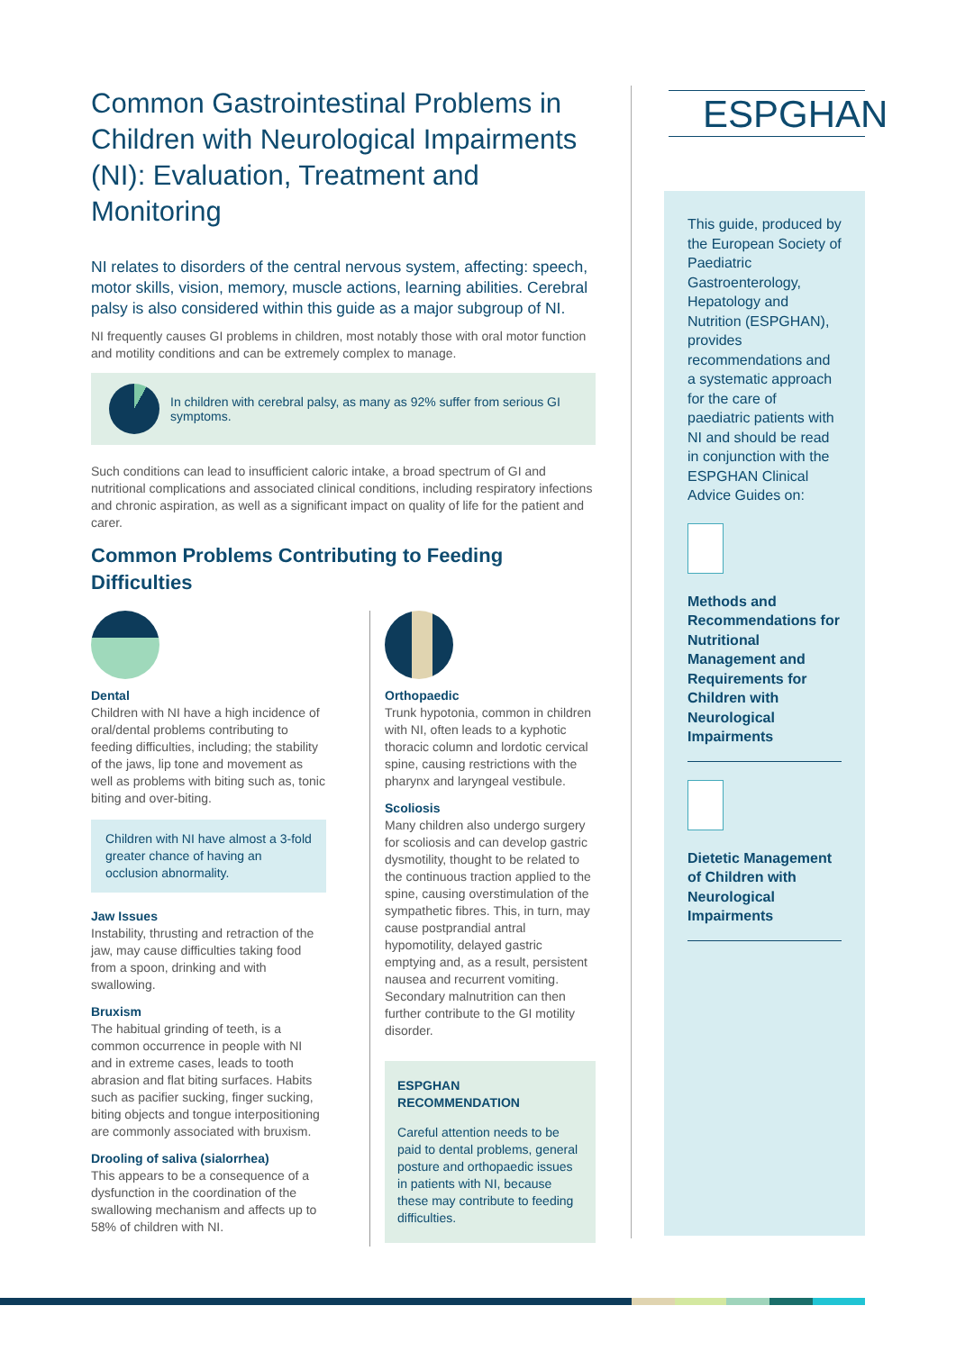ESPGHAN
Common Gastrointestinal Problems in Children with Neurological Impairments (NI): Evaluation, Treatment and Monitoring
NI relates to disorders of the central nervous system, affecting: speech, motor skills, vision, memory, muscle actions, learning abilities. Cerebral palsy is also considered within this guide as a major subgroup of NI.
NI frequently causes GI problems in children, most notably those with oral motor function and motility conditions and can be extremely complex to manage.
In children with cerebral palsy, as many as 92% suffer from serious GI symptoms.
Such conditions can lead to insufficient caloric intake, a broad spectrum of GI and nutritional complications and associated clinical conditions, including respiratory infections and chronic aspiration, as well as a significant impact on quality of life for the patient and carer.
Common Problems Contributing to Feeding Difficulties
Dental
Children with NI have a high incidence of oral/dental problems contributing to feeding difficulties, including; the stability of the jaws, lip tone and movement as well as problems with biting such as, tonic biting and over-biting.
Children with NI have almost a 3-fold greater chance of having an occlusion abnormality.
Jaw Issues
Instability, thrusting and retraction of the jaw, may cause difficulties taking food from a spoon, drinking and with swallowing.
Bruxism
The habitual grinding of teeth, is a common occurrence in people with NI and in extreme cases, leads to tooth abrasion and flat biting surfaces. Habits such as pacifier sucking, finger sucking, biting objects and tongue interpositioning are commonly associated with bruxism.
Drooling of saliva (sialorrhea)
This appears to be a consequence of a dysfunction in the coordination of the swallowing mechanism and affects up to 58% of children with NI.
Orthopaedic
Trunk hypotonia, common in children with NI, often leads to a kyphotic thoracic column and lordotic cervical spine, causing restrictions with the pharynx and laryngeal vestibule.
Scoliosis
Many children also undergo surgery for scoliosis and can develop gastric dysmotility, thought to be related to the continuous traction applied to the spine, causing overstimulation of the sympathetic fibres. This, in turn, may cause postprandial antral hypomotility, delayed gastric emptying and, as a result, persistent nausea and recurrent vomiting. Secondary malnutrition can then further contribute to the GI motility disorder.
ESPGHAN
RECOMMENDATION
Careful attention needs to be paid to dental problems, general posture and orthopaedic issues in patients with NI, because these may contribute to feeding difficulties.
This guide, produced by the European Society of Paediatric Gastroenterology, Hepatology and Nutrition (ESPGHAN), provides recommendations and a systematic approach for the care of paediatric patients with NI and should be read in conjunction with the ESPGHAN Clinical Advice Guides on:
Methods and Recommendations for Nutritional Management and Requirements for Children with Neurological Impairments
Dietetic Management of Children with Neurological Impairments